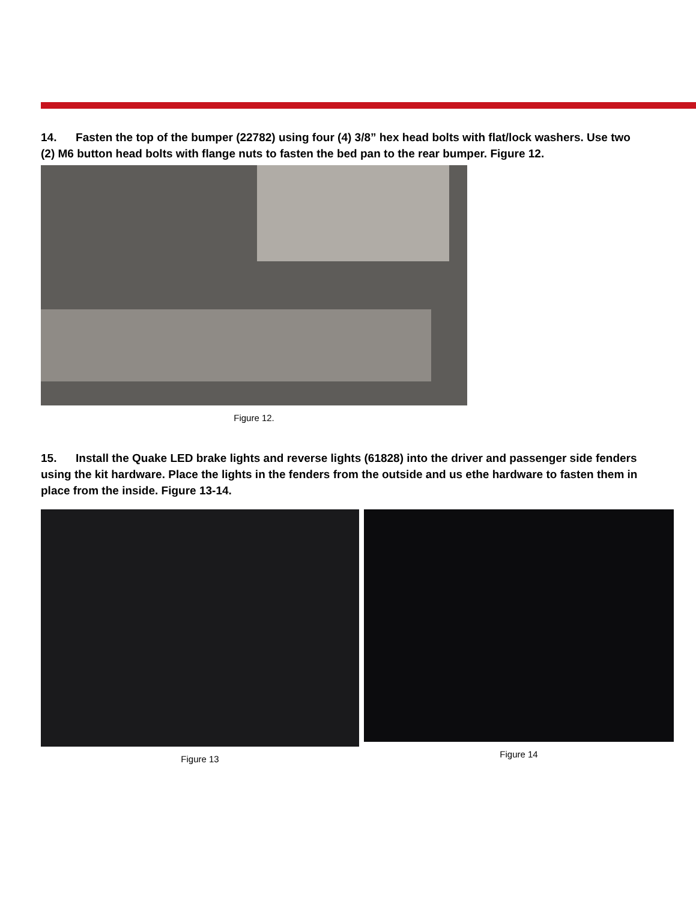14. Fasten the top of the bumper (22782) using four (4) 3/8” hex head bolts with flat/lock washers. Use two (2) M6 button head bolts with flange nuts to fasten the bed pan to the rear bumper. Figure 12.
Figure 12.
15. Install the Quake LED brake lights and reverse lights (61828) into the driver and passenger side fenders using the kit hardware. Place the lights in the fenders from the outside and us ethe hardware to fasten them in place from the inside. Figure 13-14.
Figure 13 Figure 14